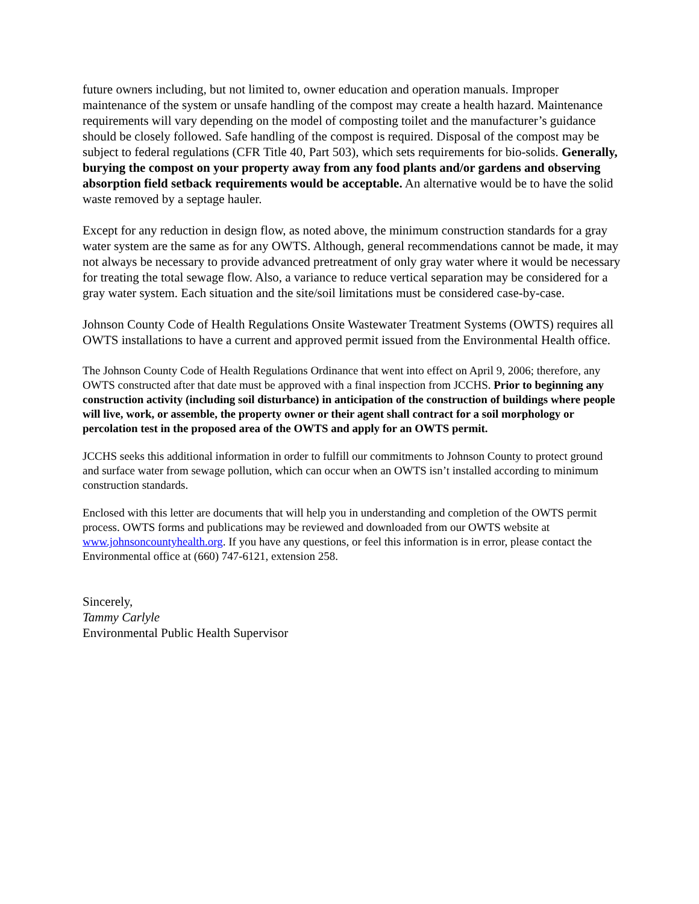future owners including, but not limited to, owner education and operation manuals. Improper maintenance of the system or unsafe handling of the compost may create a health hazard. Maintenance requirements will vary depending on the model of composting toilet and the manufacturer’s guidance should be closely followed. Safe handling of the compost is required. Disposal of the compost may be subject to federal regulations (CFR Title 40, Part 503), which sets requirements for bio-solids. Generally, burying the compost on your property away from any food plants and/or gardens and observing absorption field setback requirements would be acceptable. An alternative would be to have the solid waste removed by a septage hauler.
Except for any reduction in design flow, as noted above, the minimum construction standards for a gray water system are the same as for any OWTS. Although, general recommendations cannot be made, it may not always be necessary to provide advanced pretreatment of only gray water where it would be necessary for treating the total sewage flow. Also, a variance to reduce vertical separation may be considered for a gray water system. Each situation and the site/soil limitations must be considered case-by-case.
Johnson County Code of Health Regulations Onsite Wastewater Treatment Systems (OWTS) requires all OWTS installations to have a current and approved permit issued from the Environmental Health office.
The Johnson County Code of Health Regulations Ordinance that went into effect on April 9, 2006; therefore, any OWTS constructed after that date must be approved with a final inspection from JCCHS. Prior to beginning any construction activity (including soil disturbance) in anticipation of the construction of buildings where people will live, work, or assemble, the property owner or their agent shall contract for a soil morphology or percolation test in the proposed area of the OWTS and apply for an OWTS permit.
JCCHS seeks this additional information in order to fulfill our commitments to Johnson County to protect ground and surface water from sewage pollution, which can occur when an OWTS isn’t installed according to minimum construction standards.
Enclosed with this letter are documents that will help you in understanding and completion of the OWTS permit process. OWTS forms and publications may be reviewed and downloaded from our OWTS website at www.johnsoncountyhealth.org. If you have any questions, or feel this information is in error, please contact the Environmental office at (660) 747-6121, extension 258.
Sincerely,
Tammy Carlyle
Environmental Public Health Supervisor